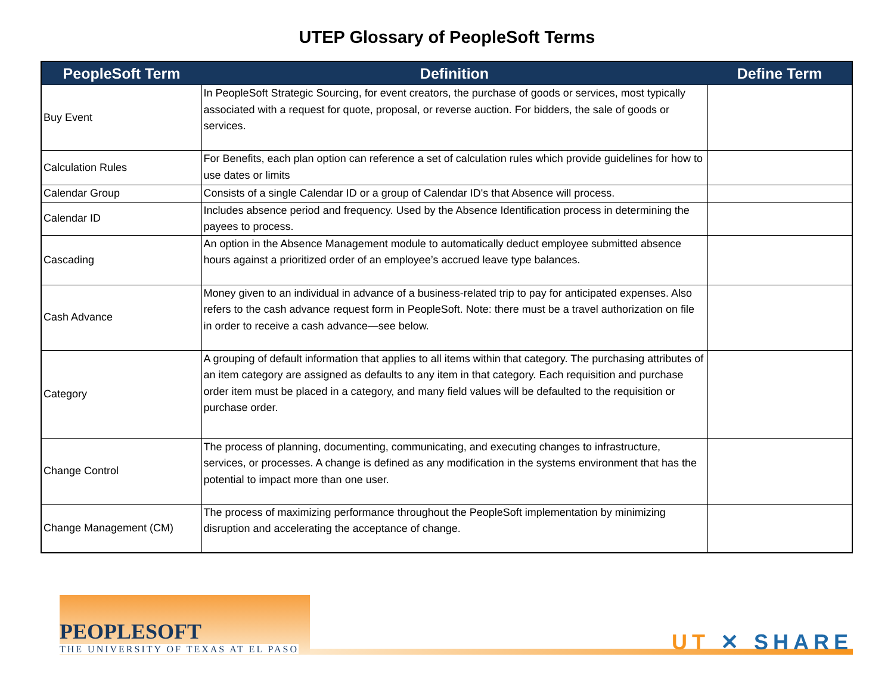UTEP Glossary of PeopleSoft Terms
| PeopleSoft Term | Definition | Define Term |
| --- | --- | --- |
| Buy Event | In PeopleSoft Strategic Sourcing, for event creators, the purchase of goods or services, most typically associated with a request for quote, proposal, or reverse auction. For bidders, the sale of goods or services. | |
| Calculation Rules | For Benefits, each plan option can reference a set of calculation rules which provide guidelines for how to use dates or limits | |
| Calendar Group | Consists of a single Calendar ID or a group of Calendar ID's that Absence will process. | |
| Calendar ID | Includes absence period and frequency. Used by the Absence Identification process in determining the payees to process. | |
| Cascading | An option in the Absence Management module to automatically deduct employee submitted absence hours against a prioritized order of an employee’s accrued leave type balances. | |
| Cash Advance | Money given to an individual in advance of a business-related trip to pay for anticipated expenses. Also refers to the cash advance request form in PeopleSoft. Note: there must be a travel authorization on file in order to receive a cash advance—see below. | |
| Category | A grouping of default information that applies to all items within that category. The purchasing attributes of an item category are assigned as defaults to any item in that category. Each requisition and purchase order item must be placed in a category, and many field values will be defaulted to the requisition or purchase order. | |
| Change Control | The process of planning, documenting, communicating, and executing changes to infrastructure, services, or processes. A change is defined as any modification in the systems environment that has the potential to impact more than one user. | |
| Change Management (CM) | The process of maximizing performance throughout the PeopleSoft implementation by minimizing disruption and accelerating the acceptance of change. | |
PEOPLESOFT
THE UNIVERSITY OF TEXAS AT EL PASO
UT ✕ SHARE